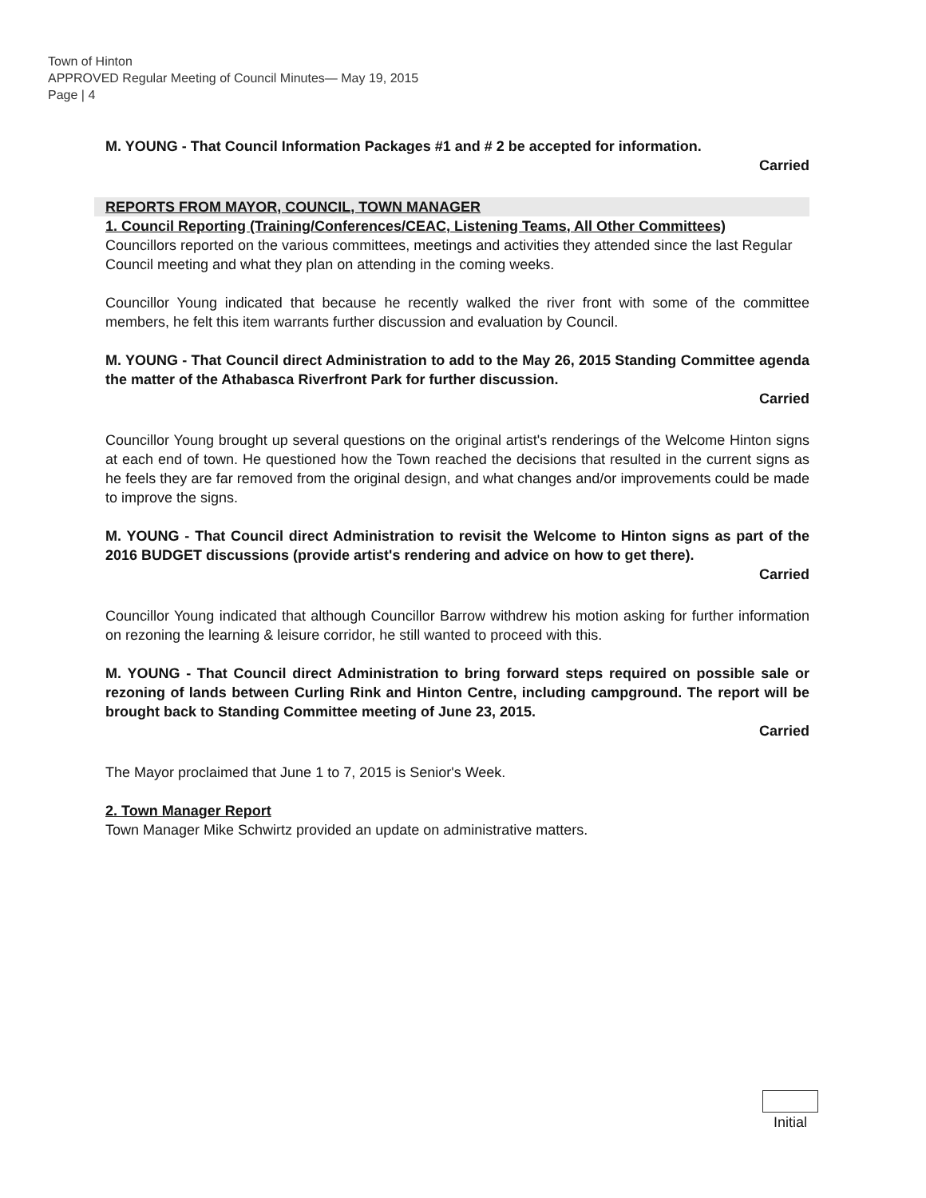Town of Hinton
APPROVED Regular Meeting of Council Minutes— May 19, 2015
Page | 4
M. YOUNG - That Council Information Packages #1 and # 2 be accepted for information.
Carried
REPORTS FROM MAYOR, COUNCIL, TOWN MANAGER
1. Council Reporting (Training/Conferences/CEAC, Listening Teams, All Other Committees)
Councillors reported on the various committees, meetings and activities they attended since the last Regular Council meeting and what they plan on attending in the coming weeks.
Councillor Young indicated that because he recently walked the river front with some of the committee members, he felt this item warrants further discussion and evaluation by Council.
M. YOUNG - That Council direct Administration to add to the May 26, 2015 Standing Committee agenda the matter of the Athabasca Riverfront Park for further discussion.
Carried
Councillor Young brought up several questions on the original artist's renderings of the Welcome Hinton signs at each end of town. He questioned how the Town reached the decisions that resulted in the current signs as he feels they are far removed from the original design, and what changes and/or improvements could be made to improve the signs.
M. YOUNG - That Council direct Administration to revisit the Welcome to Hinton signs as part of the 2016 BUDGET discussions (provide artist's rendering and advice on how to get there).
Carried
Councillor Young indicated that although Councillor Barrow withdrew his motion asking for further information on rezoning the learning & leisure corridor, he still wanted to proceed with this.
M. YOUNG - That Council direct Administration to bring forward steps required on possible sale or rezoning of lands between Curling Rink and Hinton Centre, including campground. The report will be brought back to Standing Committee meeting of June 23, 2015.
Carried
The Mayor proclaimed that June 1 to 7, 2015 is Senior's Week.
2. Town Manager Report
Town Manager Mike Schwirtz provided an update on administrative matters.
Initial